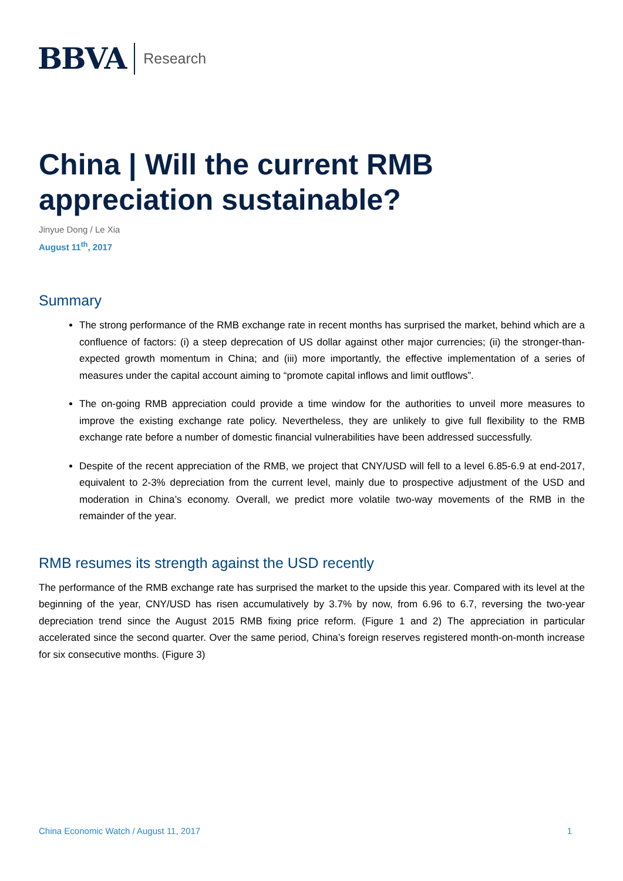BBVA Research
China | Will the current RMB appreciation sustainable?
Jinyue Dong / Le Xia
August 11<sup>th</sup>, 2017
Summary
The strong performance of the RMB exchange rate in recent months has surprised the market, behind which are a confluence of factors: (i) a steep deprecation of US dollar against other major currencies; (ii) the stronger-than-expected growth momentum in China; and (iii) more importantly, the effective implementation of a series of measures under the capital account aiming to “promote capital inflows and limit outflows”.
The on-going RMB appreciation could provide a time window for the authorities to unveil more measures to improve the existing exchange rate policy. Nevertheless, they are unlikely to give full flexibility to the RMB exchange rate before a number of domestic financial vulnerabilities have been addressed successfully.
Despite of the recent appreciation of the RMB, we project that CNY/USD will fell to a level 6.85-6.9 at end-2017, equivalent to 2-3% depreciation from the current level, mainly due to prospective adjustment of the USD and moderation in China’s economy. Overall, we predict more volatile two-way movements of the RMB in the remainder of the year.
RMB resumes its strength against the USD recently
The performance of the RMB exchange rate has surprised the market to the upside this year. Compared with its level at the beginning of the year, CNY/USD has risen accumulatively by 3.7% by now, from 6.96 to 6.7, reversing the two-year depreciation trend since the August 2015 RMB fixing price reform. (Figure 1 and 2) The appreciation in particular accelerated since the second quarter. Over the same period, China’s foreign reserves registered month-on-month increase for six consecutive months. (Figure 3)
China Economic Watch / August 11, 2017 1